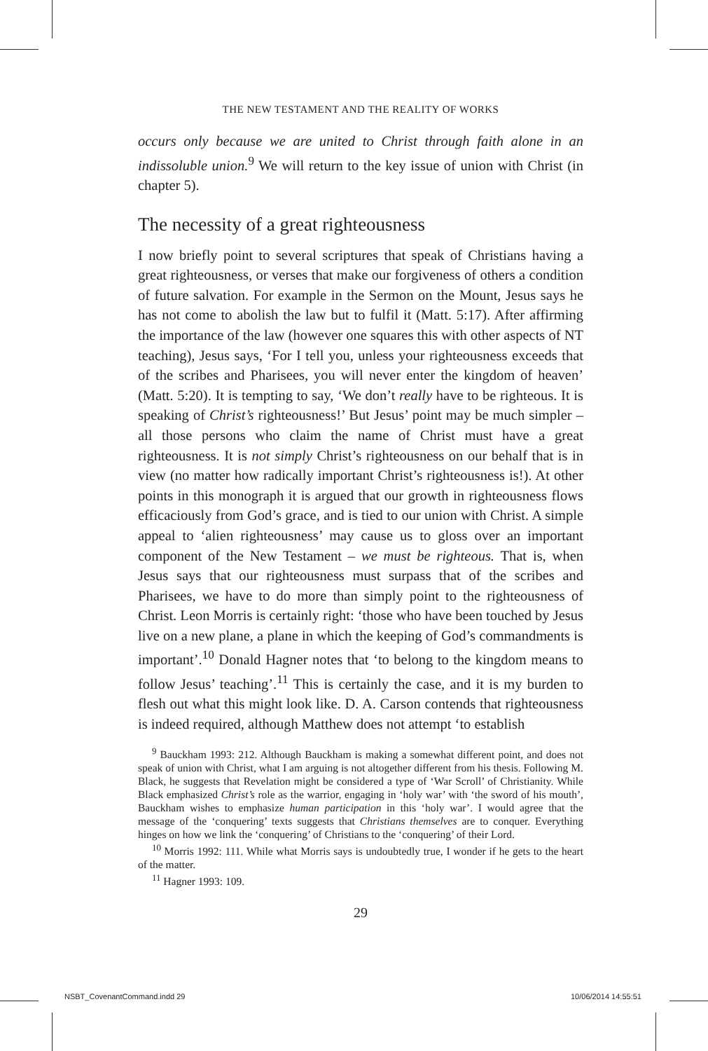THE NEW TESTAMENT AND THE REALITY OF WORKS
occurs only because we are united to Christ through faith alone in an indissoluble union.<sup>9</sup> We will return to the key issue of union with Christ (in chapter 5).
The necessity of a great righteousness
I now briefly point to several scriptures that speak of Christians having a great righteousness, or verses that make our forgiveness of others a condition of future salvation. For example in the Sermon on the Mount, Jesus says he has not come to abolish the law but to fulfil it (Matt. 5:17). After affirming the importance of the law (however one squares this with other aspects of NT teaching), Jesus says, ‘For I tell you, unless your righteousness exceeds that of the scribes and Pharisees, you will never enter the kingdom of heaven’ (Matt. 5:20). It is tempting to say, ‘We don’t really have to be righteous. It is speaking of Christ’s righteousness!’ But Jesus’ point may be much simpler – all those persons who claim the name of Christ must have a great righteousness. It is not simply Christ’s righteousness on our behalf that is in view (no matter how radically important Christ’s righteousness is!). At other points in this monograph it is argued that our growth in righteousness flows efficaciously from God’s grace, and is tied to our union with Christ. A simple appeal to ‘alien righteousness’ may cause us to gloss over an important component of the New Testament – we must be righteous. That is, when Jesus says that our righteousness must surpass that of the scribes and Pharisees, we have to do more than simply point to the righteousness of Christ. Leon Morris is certainly right: ‘those who have been touched by Jesus live on a new plane, a plane in which the keeping of God’s commandments is important’.<sup>10</sup> Donald Hagner notes that ‘to belong to the kingdom means to follow Jesus’ teaching’.<sup>11</sup> This is certainly the case, and it is my burden to flesh out what this might look like. D. A. Carson contends that righteousness is indeed required, although Matthew does not attempt ‘to establish
<sup>9</sup> Bauckham 1993: 212. Although Bauckham is making a somewhat different point, and does not speak of union with Christ, what I am arguing is not altogether different from his thesis. Following M. Black, he suggests that Revelation might be considered a type of ‘War Scroll’ of Christianity. While Black emphasized Christ’s role as the warrior, engaging in ‘holy war’ with ‘the sword of his mouth’, Bauckham wishes to emphasize human participation in this ‘holy war’. I would agree that the message of the ‘conquering’ texts suggests that Christians themselves are to conquer. Everything hinges on how we link the ‘conquering’ of Christians to the ‘conquering’ of their Lord.
<sup>10</sup> Morris 1992: 111. While what Morris says is undoubtedly true, I wonder if he gets to the heart of the matter.
<sup>11</sup> Hagner 1993: 109.
29
NSBT_CovenantCommand.indd 29 10/06/2014 14:55:51